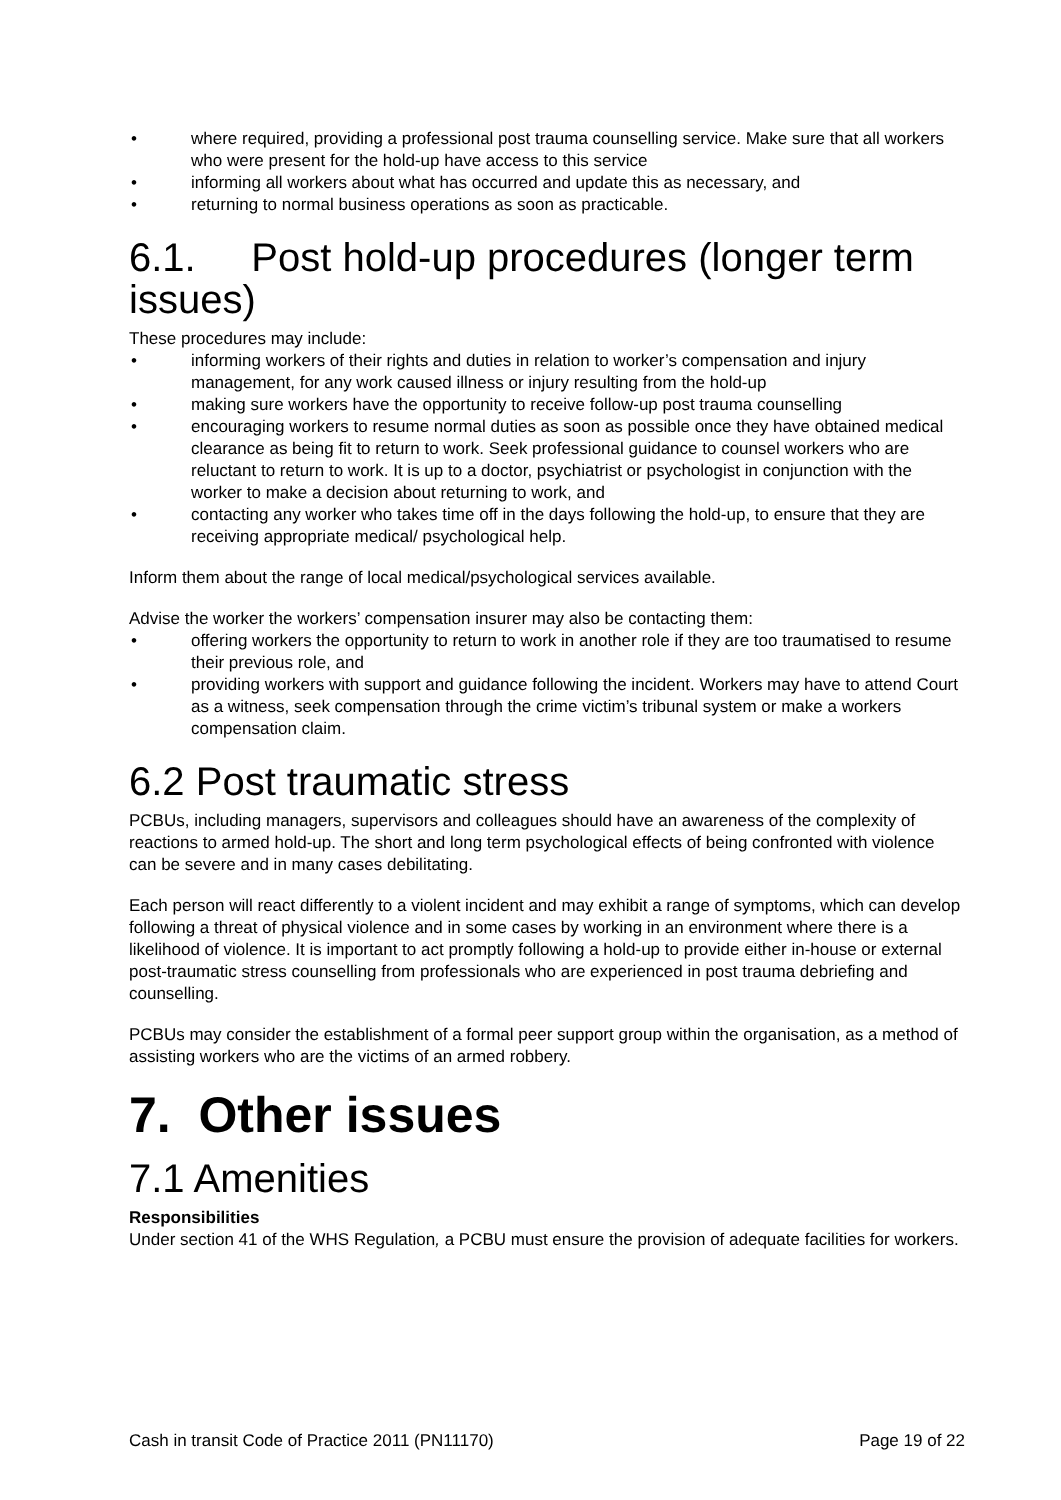• where required, providing a professional post trauma counselling service. Make sure that all workers who were present for the hold-up have access to this service
• informing all workers about what has occurred and update this as necessary, and
• returning to normal business operations as soon as practicable.
6.1. Post hold-up procedures (longer term issues)
These procedures may include:
• informing workers of their rights and duties in relation to worker’s compensation and injury management, for any work caused illness or injury resulting from the hold-up
• making sure workers have the opportunity to receive follow-up post trauma counselling
• encouraging workers to resume normal duties as soon as possible once they have obtained medical clearance as being fit to return to work. Seek professional guidance to counsel workers who are reluctant to return to work. It is up to a doctor, psychiatrist or psychologist in conjunction with the worker to make a decision about returning to work, and
• contacting any worker who takes time off in the days following the hold-up, to ensure that they are receiving appropriate medical/ psychological help.
Inform them about the range of local medical/psychological services available.
Advise the worker the workers’ compensation insurer may also be contacting them:
• offering workers the opportunity to return to work in another role if they are too traumatised to resume their previous role, and
• providing workers with support and guidance following the incident. Workers may have to attend Court as a witness, seek compensation through the crime victim’s tribunal system or make a workers compensation claim.
6.2 Post traumatic stress
PCBUs, including managers, supervisors and colleagues should have an awareness of the complexity of reactions to armed hold-up. The short and long term psychological effects of being confronted with violence can be severe and in many cases debilitating.
Each person will react differently to a violent incident and may exhibit a range of symptoms, which can develop following a threat of physical violence and in some cases by working in an environment where there is a likelihood of violence. It is important to act promptly following a hold-up to provide either in-house or external post-traumatic stress counselling from professionals who are experienced in post trauma debriefing and counselling.
PCBUs may consider the establishment of a formal peer support group within the organisation, as a method of assisting workers who are the victims of an armed robbery.
7. Other issues
7.1 Amenities
Responsibilities
Under section 41 of the WHS Regulation, a PCBU must ensure the provision of adequate facilities for workers.
Cash in transit Code of Practice 2011 (PN11170) Page 19 of 22